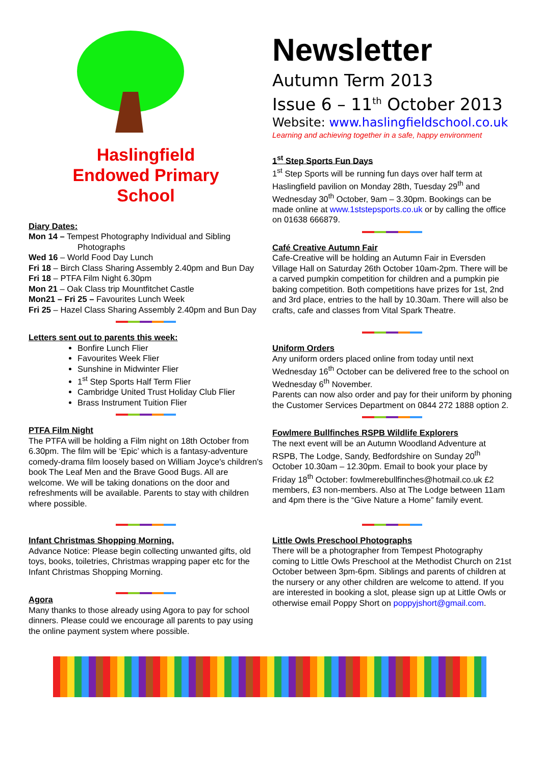Haslingfield
Endowed Primary
School
Diary Dates:
Mon 14 – Tempest Photography Individual and Sibling Photographs
Wed 16 – World Food Day Lunch
Fri 18 – Birch Class Sharing Assembly 2.40pm and Bun Day
Fri 18 – PTFA Film Night 6.30pm
Mon 21 – Oak Class trip Mountfitchet Castle
Mon21 – Fri 25 – Favourites Lunch Week
Fri 25 – Hazel Class Sharing Assembly 2.40pm and Bun Day
Letters sent out to parents this week:
Bonfire Lunch Flier
Favourites Week Flier
Sunshine in Midwinter Flier
1<sup>st</sup> Step Sports Half Term Flier
Cambridge United Trust Holiday Club Flier
Brass Instrument Tuition Flier
PTFA Film Night
The PTFA will be holding a Film night on 18th October from 6.30pm. The film will be ‘Epic’ which is a fantasy-adventure comedy-drama film loosely based on William Joyce's children's book The Leaf Men and the Brave Good Bugs. All are welcome. We will be taking donations on the door and refreshments will be available. Parents to stay with children where possible.
Infant Christmas Shopping Morning.
Advance Notice: Please begin collecting unwanted gifts, old toys, books, toiletries, Christmas wrapping paper etc for the Infant Christmas Shopping Morning.
Agora
Many thanks to those already using Agora to pay for school dinners. Please could we encourage all parents to pay using the online payment system where possible.
Newsletter
Autumn Term 2013
Issue 6 – 11<sup>th</sup> October 2013
Website: www.haslingfieldschool.co.uk
Learning and achieving together in a safe, happy environment
1<sup>st</sup> Step Sports Fun Days
1<sup>st</sup> Step Sports will be running fun days over half term at Haslingfield pavilion on Monday 28th, Tuesday 29<sup>th</sup> and Wednesday 30<sup>th</sup> October, 9am – 3.30pm. Bookings can be made online at www.1ststepsports.co.uk or by calling the office on 01638 666879.
Café Creative Autumn Fair
Cafe-Creative will be holding an Autumn Fair in Eversden Village Hall on Saturday 26th October 10am-2pm. There will be a carved pumpkin competition for children and a pumpkin pie baking competition. Both competitions have prizes for 1st, 2nd and 3rd place, entries to the hall by 10.30am. There will also be crafts, cafe and classes from Vital Spark Theatre.
Uniform Orders
Any uniform orders placed online from today until next Wednesday 16<sup>th</sup> October can be delivered free to the school on Wednesday 6<sup>th</sup> November.
Parents can now also order and pay for their uniform by phoning the Customer Services Department on 0844 272 1888 option 2.
Fowlmere Bullfinches RSPB Wildlife Explorers
The next event will be an Autumn Woodland Adventure at RSPB, The Lodge, Sandy, Bedfordshire on Sunday 20<sup>th</sup> October 10.30am – 12.30pm. Email to book your place by Friday 18<sup>th</sup> October: fowlmerebullfinches@hotmail.co.uk £2 members, £3 non-members. Also at The Lodge between 11am and 4pm there is the “Give Nature a Home” family event.
Little Owls Preschool Photographs
There will be a photographer from Tempest Photography coming to Little Owls Preschool at the Methodist Church on 21st October between 3pm-6pm. Siblings and parents of children at the nursery or any other children are welcome to attend. If you are interested in booking a slot, please sign up at Little Owls or otherwise email Poppy Short on poppyjshort@gmail.com.